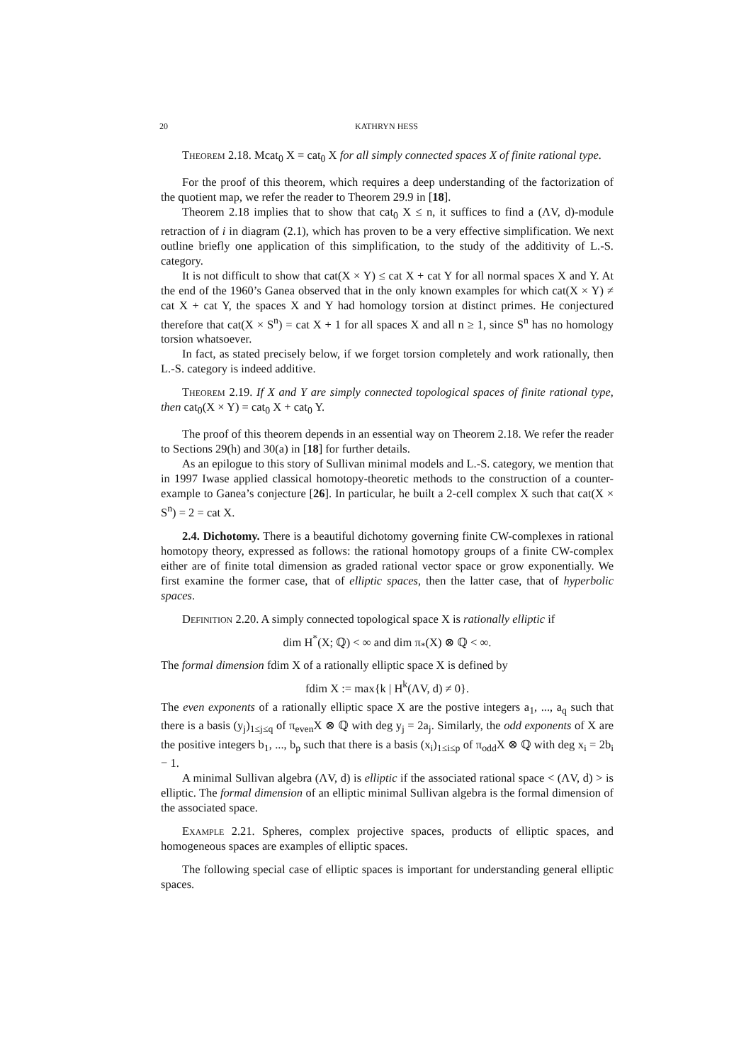20 KATHRYN HESS
Theorem 2.18. Mcat<sub>0</sub> X = cat<sub>0</sub> X for all simply connected spaces X of finite rational type.
For the proof of this theorem, which requires a deep understanding of the factorization of the quotient map, we refer the reader to Theorem 29.9 in [18].
Theorem 2.18 implies that to show that cat<sub>0</sub> X ≤ n, it suffices to find a (ΛV, d)-module retraction of i in diagram (2.1), which has proven to be a very effective simplification. We next outline briefly one application of this simplification, to the study of the additivity of L.-S. category.
It is not difficult to show that cat(X × Y) ≤ cat X + cat Y for all normal spaces X and Y. At the end of the 1960’s Ganea observed that in the only known examples for which cat(X × Y) ≠ cat X + cat Y, the spaces X and Y had homology torsion at distinct primes. He conjectured therefore that cat(X × S<sup>n</sup>) = cat X + 1 for all spaces X and all n ≥ 1, since S<sup>n</sup> has no homology torsion whatsoever.
In fact, as stated precisely below, if we forget torsion completely and work rationally, then L.-S. category is indeed additive.
Theorem 2.19. If X and Y are simply connected topological spaces of finite rational type, then cat<sub>0</sub>(X × Y) = cat<sub>0</sub> X + cat<sub>0</sub> Y.
The proof of this theorem depends in an essential way on Theorem 2.18. We refer the reader to Sections 29(h) and 30(a) in [18] for further details.
As an epilogue to this story of Sullivan minimal models and L.-S. category, we mention that in 1997 Iwase applied classical homotopy-theoretic methods to the construction of a counter-example to Ganea’s conjecture [26]. In particular, he built a 2-cell complex X such that cat(X × S<sup>n</sup>) = 2 = cat X.
2.4. Dichotomy. There is a beautiful dichotomy governing finite CW-complexes in rational homotopy theory, expressed as follows: the rational homotopy groups of a finite CW-complex either are of finite total dimension as graded rational vector space or grow exponentially. We first examine the former case, that of elliptic spaces, then the latter case, that of hyperbolic spaces.
Definition 2.20. A simply connected topological space X is rationally elliptic if
dim H<sup>*</sup>(X; ℚ) < ∞ and dim π<sub>*</sub>(X) ⊗ ℚ < ∞.
The formal dimension fdim X of a rationally elliptic space X is defined by
fdim X := max{k | H<sup>k</sup>(ΛV, d) ≠ 0}.
The even exponents of a rationally elliptic space X are the postive integers a<sub>1</sub>, ..., a<sub>q</sub> such that there is a basis (y<sub>j</sub>)<sub>1≤j≤q</sub> of π<sub>even</sub>X ⊗ ℚ with deg y<sub>j</sub> = 2a<sub>j</sub>. Similarly, the odd exponents of X are the positive integers b<sub>1</sub>, ..., b<sub>p</sub> such that there is a basis (x<sub>i</sub>)<sub>1≤i≤p</sub> of π<sub>odd</sub>X ⊗ ℚ with deg x<sub>i</sub> = 2b<sub>i</sub> − 1.
A minimal Sullivan algebra (ΛV, d) is elliptic if the associated rational space < (ΛV, d) > is elliptic. The formal dimension of an elliptic minimal Sullivan algebra is the formal dimension of the associated space.
Example 2.21. Spheres, complex projective spaces, products of elliptic spaces, and homogeneous spaces are examples of elliptic spaces.
The following special case of elliptic spaces is important for understanding general elliptic spaces.